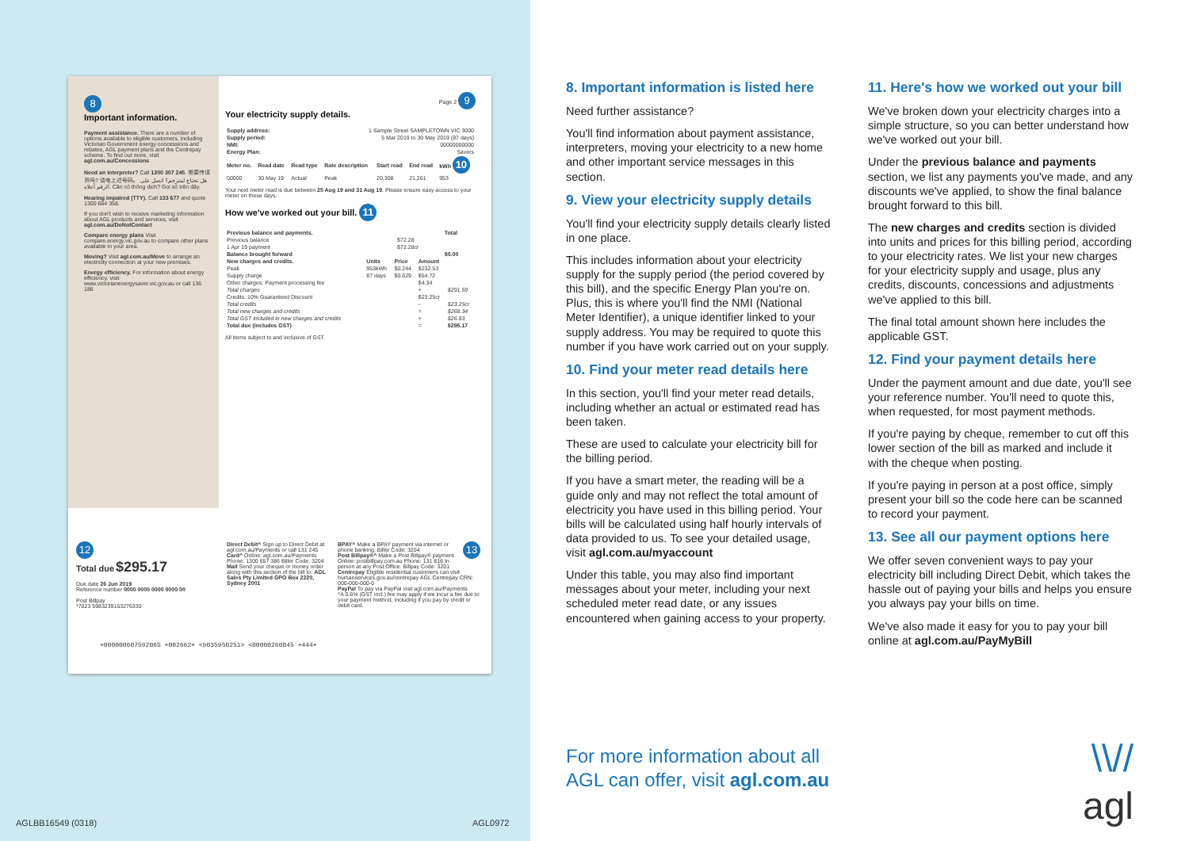8
Important information.
Payment assistance. There are a number of options available to eligible customers, including Victorian Government energy concessions and rebates, AGL payment plans and the Centrepay scheme. To find out more, visit agl.com.au/Concessions
Need an interpreter? Call 1300 307 245. 需要传译员吗? 请电上述号码。 هل تحتاج لمترجم؟ اتصل على الرقم أعلاه. Cần có thông dịch? Gọi số trên đây.
Hearing impaired (TTY). Call 133 677 and quote 1300 664 358.
If you don't wish to receive marketing information about AGL products and services, visit agl.com.au/DoNotContact
Compare energy plans Visit compare.energy.vic.gov.au to compare other plans available in your area.
Moving? Visit agl.com.au/Move to arrange an electricity connection at your new premises.
Energy efficiency. For information about energy efficiency, visit www.victorianenergysaver.vic.gov.au or call 136 186
Page 2 9
Your electricity supply details.
| Supply address: | 1 Sample Street SAMPLETOWN VIC 3000 |
| Supply period: | 5 Mar 2019 to 30 May 2019 (87 days) |
| NMI: | 00000000000 |
| Energy Plan: | Savers |
| Meter no. | Read date | Read type | Rate description | Start read | End read | kWh 10 |
| --- | --- | --- | --- | --- | --- | --- |
| 00000 | 30 May 19 | Actual | Peak | 20,308 | 21,261 | 953 |
Your next meter read is due between 25 Aug 19 and 31 Aug 19. Please ensure easy access to your meter on these days.
How we've worked out your bill. 11
| Previous balance and payments. | | Total |
| --- | --- | --- |
| Previous balance | $72.28 | |
| 1 Apr 19 payment | $72.28cr | |
| Balance brought forward | | $0.00 |
| New charges and credits. | Units | Price | Amount | |
| --- | --- | --- | --- | --- |
| Peak | 953kWh | $0.244 | $232.53 | |
| Supply charge | 87 days | $0.629 | $54.72 | |
| Other charges: Payment processing fee | | | $4.34 | |
| Total charges | | | + | $291.59 |
| Credits: 10% Guaranteed Discount | | | $23.25cr | |
| Total credits | | | - | $23.25cr |
| Total new charges and credits | | | = | $268.34 |
| Total GST included in new charges and credits | | | + | $26.83 |
| Total due (includes GST) | | | = | $295.17 |
All items subject to and inclusive of GST.
12
Total due $295.17
Due date 26 Jun 2019
Reference number 0000 0000 0000 0000 00
Post Billpay
*7023 5983239153276330
Direct Debit^ Sign up to Direct Debit at agl.com.au/Payments or call 131 245
Card^ Online: agl.com.au/Payments Phone: 1300 657 386 Biller Code: 3204
Mail Send your cheque or money order along with this section of the bill to: AGL Sales Pty Limited GPO Box 2220, Sydney 2001
13 BPAY^ Make a BPAY payment via internet or phone banking. Biller Code: 3204
Post Billpay®^ Make a Post Billpay® payment. Online: postbillpay.com.au Phone: 131 816 In person at any Post Office. Billpay Code: 3201
Centrepay Eligible residential customers can visit humanservices.gov.au/centrepay AGL Centrepay CRN: 000-000-000-0
PayPal To pay via PayPal visit agl.com.au/Payments
^A 0.6% (GST incl.) fee may apply if we incur a fee due to your payment method, including if you pay by credit or debit card.
+000000607592065 +002662+ <9035950251> <00000260845 +444+
AGLBB16549 (0318) AGL0972
8. Important information is listed here
Need further assistance?
You'll find information about payment assistance, interpreters, moving your electricity to a new home and other important service messages in this section.
9. View your electricity supply details
You'll find your electricity supply details clearly listed in one place.
This includes information about your electricity supply for the supply period (the period covered by this bill), and the specific Energy Plan you're on. Plus, this is where you'll find the NMI (National Meter Identifier), a unique identifier linked to your supply address. You may be required to quote this number if you have work carried out on your supply.
10. Find your meter read details here
In this section, you'll find your meter read details, including whether an actual or estimated read has been taken.
These are used to calculate your electricity bill for the billing period.
If you have a smart meter, the reading will be a guide only and may not reflect the total amount of electricity you have used in this billing period. Your bills will be calculated using half hourly intervals of data provided to us. To see your detailed usage, visit agl.com.au/myaccount
Under this table, you may also find important messages about your meter, including your next scheduled meter read date, or any issues encountered when gaining access to your property.
For more information about all AGL can offer, visit agl.com.au
11. Here's how we worked out your bill
We've broken down your electricity charges into a simple structure, so you can better understand how we've worked out your bill.
Under the previous balance and payments section, we list any payments you've made, and any discounts we've applied, to show the final balance brought forward to this bill.
The new charges and credits section is divided into units and prices for this billing period, according to your electricity rates. We list your new charges for your electricity supply and usage, plus any credits, discounts, concessions and adjustments we've applied to this bill.
The final total amount shown here includes the applicable GST.
12. Find your payment details here
Under the payment amount and due date, you'll see your reference number. You'll need to quote this, when requested, for most payment methods.
If you're paying by cheque, remember to cut off this lower section of the bill as marked and include it with the cheque when posting.
If you're paying in person at a post office, simply present your bill so the code here can be scanned to record your payment.
13. See all our payment options here
We offer seven convenient ways to pay your electricity bill including Direct Debit, which takes the hassle out of paying your bills and helps you ensure you always pay your bills on time.
We've also made it easy for you to pay your bill online at agl.com.au/PayMyBill
\\//
agl